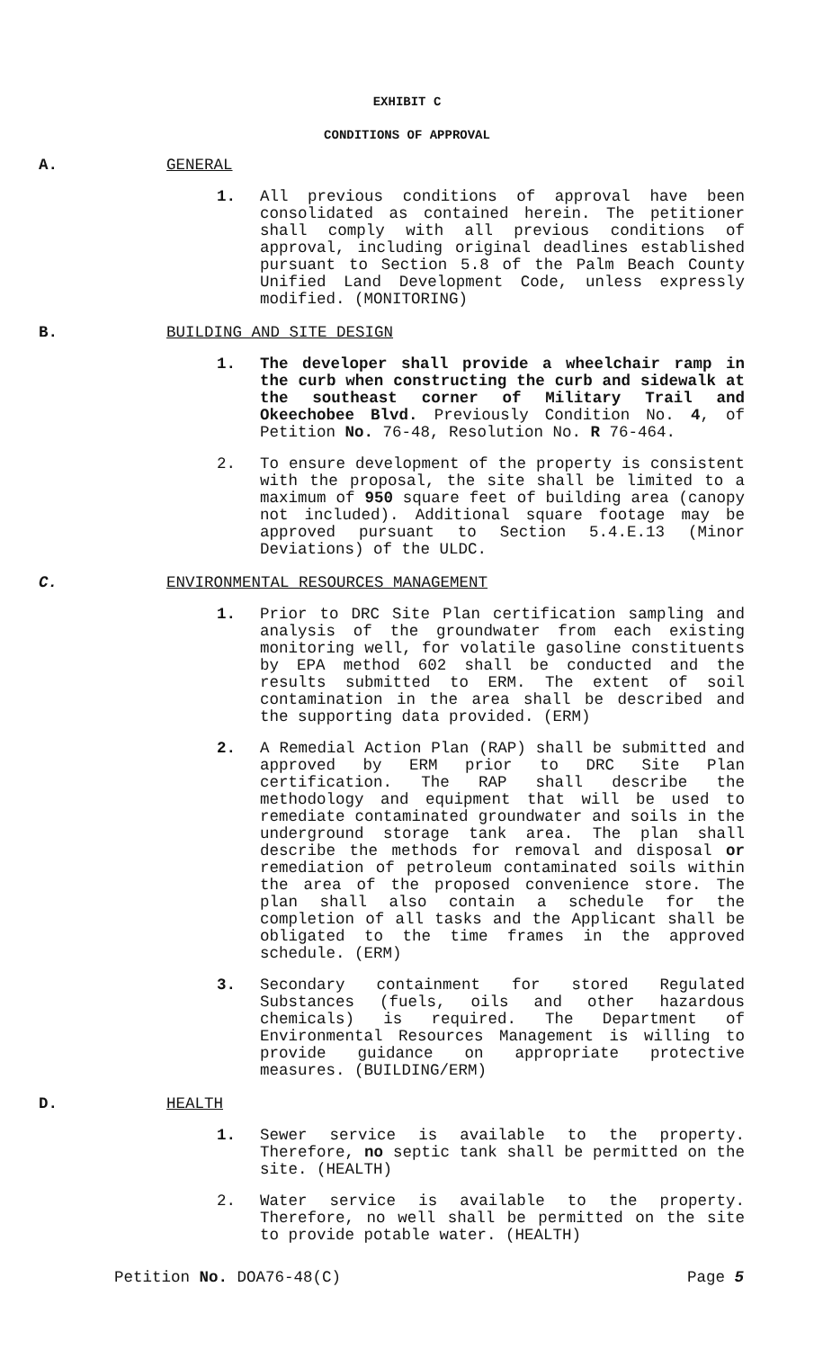EXHIBIT C
CONDITIONS OF APPROVAL
A. GENERAL
1. All previous conditions of approval have been consolidated as contained herein. The petitioner shall comply with all previous conditions of approval, including original deadlines established pursuant to Section 5.8 of the Palm Beach County Unified Land Development Code, unless expressly modified. (MONITORING)
B. BUILDING AND SITE DESIGN
1. The developer shall provide a wheelchair ramp in the curb when constructing the curb and sidewalk at the southeast corner of Military Trail and Okeechobee Blvd. Previously Condition No. 4, of Petition No. 76-48, Resolution No. R 76-464.
2. To ensure development of the property is consistent with the proposal, the site shall be limited to a maximum of 950 square feet of building area (canopy not included). Additional square footage may be approved pursuant to Section 5.4.E.13 (Minor Deviations) of the ULDC.
C. ENVIRONMENTAL RESOURCES MANAGEMENT
1. Prior to DRC Site Plan certification sampling and analysis of the groundwater from each existing monitoring well, for volatile gasoline constituents by EPA method 602 shall be conducted and the results submitted to ERM. The extent of soil contamination in the area shall be described and the supporting data provided. (ERM)
2. A Remedial Action Plan (RAP) shall be submitted and approved by ERM prior to DRC Site Plan certification. The RAP shall describe the methodology and equipment that will be used to remediate contaminated groundwater and soils in the underground storage tank area. The plan shall describe the methods for removal and disposal or remediation of petroleum contaminated soils within the area of the proposed convenience store. The plan shall also contain a schedule for the completion of all tasks and the Applicant shall be obligated to the time frames in the approved schedule. (ERM)
3. Secondary containment for stored Regulated Substances (fuels, oils and other hazardous chemicals) is required. The Department of Environmental Resources Management is willing to provide guidance on appropriate protective measures. (BUILDING/ERM)
D. HEALTH
1. Sewer service is available to the property. Therefore, no septic tank shall be permitted on the site. (HEALTH)
2. Water service is available to the property. Therefore, no well shall be permitted on the site to provide potable water. (HEALTH)
Petition No. DOA76-48(C) Page 5